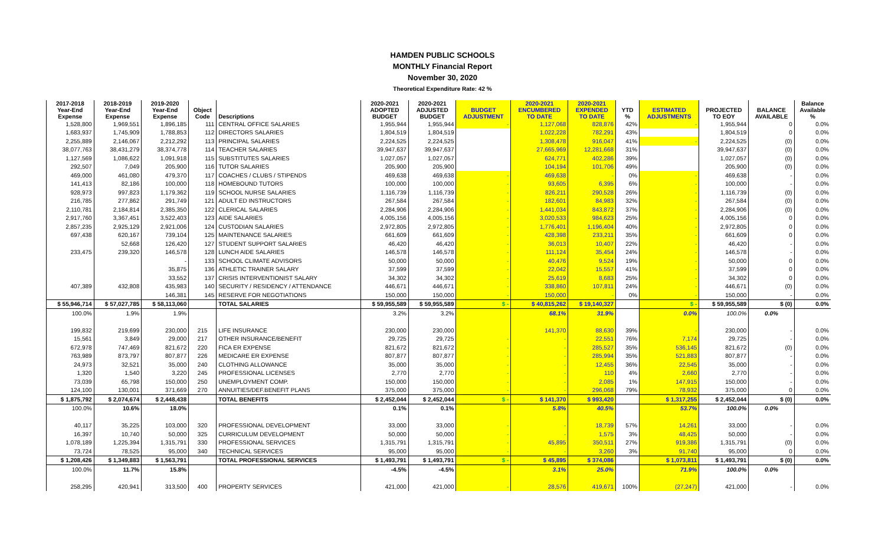HAMDEN PUBLIC SCHOOLS
MONTHLY Financial Report
November 30, 2020
Theoretical Expenditure Rate: 42 %
| 2017-2018 Year-End Expense | 2018-2019 Year-End Expense | 2019-2020 Year-End Expense | Object Code | Descriptions | 2020-2021 ADOPTED BUDGET | 2020-2021 ADJUSTED BUDGET | BUDGET ADJUSTMENT | 2020-2021 ENCUMBERED TO DATE | 2020-2021 EXPENDED TO DATE | YTD % | ESTIMATED ADJUSTMENTS | PROJECTED TO EOY | BALANCE AVAILABLE | Balance Available % |
| --- | --- | --- | --- | --- | --- | --- | --- | --- | --- | --- | --- | --- | --- | --- |
| 1,528,800 | 1,969,551 | 1,896,185 | 111 | CENTRAL OFFICE SALARIES | 1,955,944 | 1,955,944 | - | 1,127,068 | 828,876 | 42% | - | 1,955,944 | 0 | 0.0% |
| 1,683,937 | 1,745,909 | 1,788,853 | 112 | DIRECTORS SALARIES | 1,804,519 | 1,804,519 | | 1,022,228 | 782,291 | 43% | | 1,804,519 | 0 | 0.0% |
| 2,255,889 | 2,146,067 | 2,212,292 | 113 | PRINCIPAL SALARIES | 2,224,525 | 2,224,525 | | 1,308,478 | 916,047 | 41% | - | 2,224,525 | (0) | 0.0% |
| 38,077,763 | 38,431,279 | 38,374,778 | 114 | TEACHER SALARIES | 39,947,637 | 39,947,637 | | 27,665,969 | 12,281,668 | 31% | | 39,947,637 | (0) | 0.0% |
| 1,127,569 | 1,086,622 | 1,091,918 | 115 | SUBSTITUTES SALARIES | 1,027,057 | 1,027,057 | | 624,771 | 402,286 | 39% | | 1,027,057 | (0) | 0.0% |
| 292,507 | 7,049 | 205,900 | 116 | TUTOR SALARIES | 205,900 | 205,900 | | 104,194 | 101,706 | 49% | | 205,900 | (0) | 0.0% |
| 469,000 | 461,080 | 479,370 | 117 | COACHES / CLUBS / STIPENDS | 469,638 | 469,638 | - | 469,638 | - | 0% | - | 469,638 | - | 0.0% |
| 141,413 | 82,186 | 100,000 | 118 | HOMEBOUND TUTORS | 100,000 | 100,000 | - | 93,605 | 6,395 | 6% | - | 100,000 | - | 0.0% |
| 928,973 | 997,823 | 1,179,362 | 119 | SCHOOL NURSE SALARIES | 1,116,739 | 1,116,739 | - | 826,211 | 290,528 | 26% | - | 1,116,739 | (0) | 0.0% |
| 216,785 | 277,862 | 291,749 | 121 | ADULT ED INSTRUCTORS | 267,584 | 267,584 | - | 182,601 | 84,983 | 32% | - | 267,584 | (0) | 0.0% |
| 2,110,781 | 2,184,814 | 2,385,350 | 122 | CLERICAL SALARIES | 2,284,906 | 2,284,906 | - | 1,441,034 | 843,872 | 37% | - | 2,284,906 | (0) | 0.0% |
| 2,917,760 | 3,367,451 | 3,522,403 | 123 | AIDE SALARIES | 4,005,156 | 4,005,156 | - | 3,020,533 | 984,623 | 25% | - | 4,005,156 | 0 | 0.0% |
| 2,857,235 | 2,925,129 | 2,921,006 | 124 | CUSTODIAN SALARIES | 2,972,805 | 2,972,805 | - | 1,776,401 | 1,196,404 | 40% | - | 2,972,805 | 0 | 0.0% |
| 697,438 | 620,167 | 739,104 | 125 | MAINTENANCE SALARIES | 661,609 | 661,609 | - | 428,398 | 233,211 | 35% | - | 661,609 | 0 | 0.0% |
| | 52,668 | 126,420 | 127 | STUDENT SUPPORT SALARIES | 46,420 | 46,420 | - | 36,013 | 10,407 | 22% | - | 46,420 | - | 0.0% |
| 233,475 | 239,320 | 146,578 | 128 | LUNCH AIDE SALARIES | 146,578 | 146,578 | - | 111,124 | 35,454 | 24% | - | 146,578 | - | 0.0% |
| | | - | 133 | SCHOOL CLIMATE ADVISORS | 50,000 | 50,000 | - | 40,476 | 9,524 | 19% | - | 50,000 | 0 | 0.0% |
| | | 35,875 | 136 | ATHLETIC TRAINER SALARY | 37,599 | 37,599 | - | 22,042 | 15,557 | 41% | - | 37,599 | 0 | 0.0% |
| | | 33,552 | 137 | CRISIS INTERVENTIONIST SALARY | 34,302 | 34,302 | - | 25,619 | 8,683 | 25% | - | 34,302 | 0 | 0.0% |
| 407,389 | 432,808 | 435,983 | 140 | SECURITY / RESIDENCY / ATTENDANCE | 446,671 | 446,671 | - | 338,860 | 107,811 | 24% | - | 446,671 | (0) | 0.0% |
| | | 146,381 | 145 | RESERVE FOR NEGOTIATIONS | 150,000 | 150,000 | - | 150,000 | - | 0% | - | 150,000 | - | 0.0% |
| $ 55,946,714 | $ 57,027,785 | $ 58,113,060 | | TOTAL SALARIES | $ 59,955,589 | $ 59,955,589 | $ - | $ 40,815,262 | $ 19,140,327 | | $ - | $ 59,955,589 | $ (0) | 0.0% |
| 100.0% | 1.9% | 1.9% | | | 3.2% | 3.2% | | 68.1% | 31.9% | | 0.0% | 100.0% | 0.0% | |
| 199,832 | 219,699 | 230,000 | 215 | LIFE INSURANCE | 230,000 | 230,000 | | 141,370 | 88,630 | 39% | - | 230,000 | - | 0.0% |
| 15,561 | 3,849 | 29,000 | 217 | OTHER INSURANCE/BENEFIT | 29,725 | 29,725 | - | - | 22,551 | 76% | 7,174 | 29,725 | - | 0.0% |
| 672,978 | 747,469 | 821,672 | 220 | FICA ER EXPENSE | 821,672 | 821,672 | - | - | 285,527 | 35% | 536,145 | 821,672 | (0) | 0.0% |
| 763,989 | 873,797 | 807,877 | 226 | MEDICARE ER EXPENSE | 807,877 | 807,877 | - | - | 285,994 | 35% | 521,883 | 807,877 | - | 0.0% |
| 24,973 | 32,521 | 35,000 | 240 | CLOTHING ALLOWANCE | 35,000 | 35,000 | - | - | 12,455 | 36% | 22,545 | 35,000 | - | 0.0% |
| 1,320 | 1,540 | 3,220 | 245 | PROFESSIONAL LICENSES | 2,770 | 2,770 | - | - | 110 | 4% | 2,660 | 2,770 | - | 0.0% |
| 73,039 | 65,798 | 150,000 | 250 | UNEMPLOYMENT COMP. | 150,000 | 150,000 | - | - | 2,085 | 1% | 147,915 | 150,000 | - | 0.0% |
| 124,100 | 130,001 | 371,669 | 270 | ANNUITIES/DEF.BENEFIT PLANS | 375,000 | 375,000 | - | - | 296,068 | 79% | 78,932 | 375,000 | 0 | 0.0% |
| $ 1,875,792 | $ 2,074,674 | $ 2,448,438 | | TOTAL BENEFITS | $ 2,452,044 | $ 2,452,044 | $ - | $ 141,370 | $ 993,420 | | $ 1,317,255 | $ 2,452,044 | $ (0) | 0.0% |
| 100.0% | 10.6% | 18.0% | | | 0.1% | 0.1% | | 5.8% | 40.5% | | 53.7% | 100.0% | 0.0% | |
| 40,117 | 35,225 | 103,000 | 320 | PROFESSIONAL DEVELOPMENT | 33,000 | 33,000 | - | - | 18,739 | 57% | 14,261 | 33,000 | - | 0.0% |
| 16,397 | 10,740 | 50,000 | 325 | CURRICULUM DEVELOPMENT | 50,000 | 50,000 | - | - | 1,575 | 3% | 48,425 | 50,000 | - | 0.0% |
| 1,078,189 | 1,225,394 | 1,315,791 | 330 | PROFESSIONAL SERVICES | 1,315,791 | 1,315,791 | - | 45,895 | 350,511 | 27% | 919,386 | 1,315,791 | (0) | 0.0% |
| 73,724 | 78,525 | 95,000 | 340 | TECHNICAL SERVICES | 95,000 | 95,000 | - | - | 3,260 | 3% | 91,740 | 95,000 | 0 | 0.0% |
| $ 1,208,426 | $ 1,349,883 | $ 1,563,791 | | TOTAL PROFESSIONAL SERVICES | $ 1,493,791 | $ 1,493,791 | $ - | $ 45,895 | $ 374,086 | | $ 1,073,811 | $ 1,493,791 | $ (0) | 0.0% |
| 100.0% | 11.7% | 15.8% | | | -4.5% | -4.5% | | 3.1% | 25.0% | | 71.9% | 100.0% | 0.0% | |
| 258,295 | 420,941 | 313,500 | 400 | PROPERTY SERVICES | 421,000 | 421,000 | - | 28,576 | 419,671 | 100% | (27,247) | 421,000 | - | 0.0% |